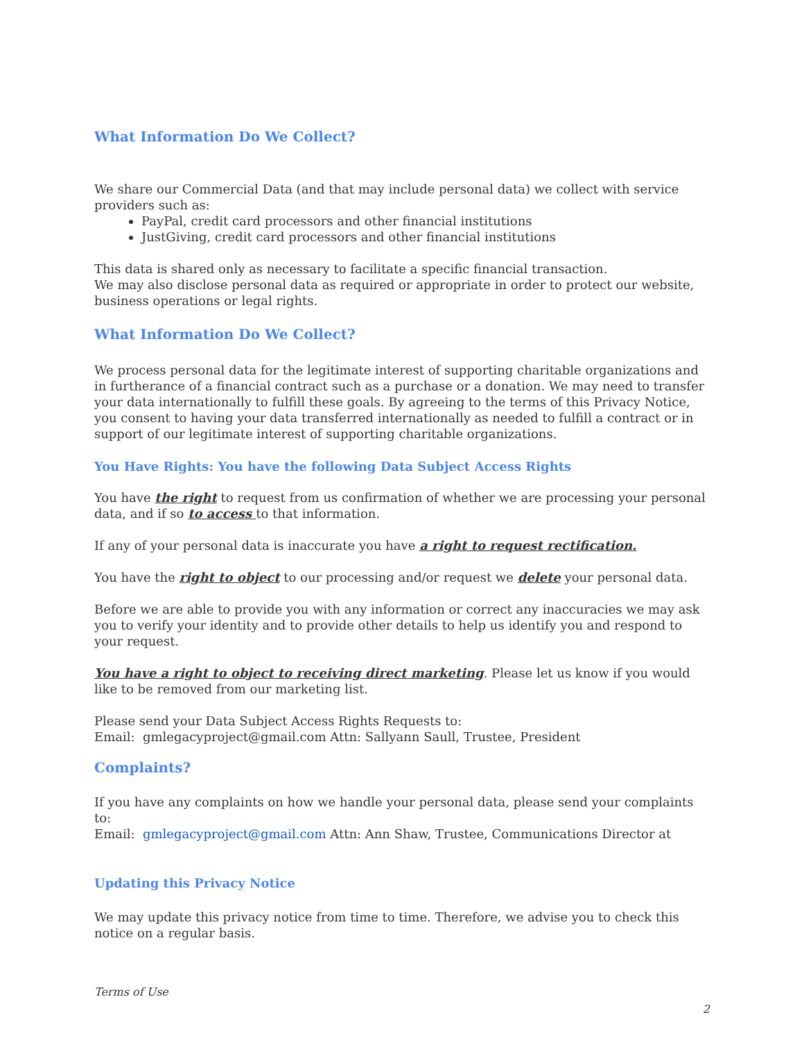What Information Do We Collect?
We share our Commercial Data (and that may include personal data) we collect with service providers such as:
PayPal, credit card processors and other financial institutions
JustGiving, credit card processors and other financial institutions
This data is shared only as necessary to facilitate a specific financial transaction.
We may also disclose personal data as required or appropriate in order to protect our website, business operations or legal rights.
What Information Do We Collect?
We process personal data for the legitimate interest of supporting charitable organizations and in furtherance of a financial contract such as a purchase or a donation. We may need to transfer your data internationally to fulfill these goals. By agreeing to the terms of this Privacy Notice, you consent to having your data transferred internationally as needed to fulfill a contract or in support of our legitimate interest of supporting charitable organizations.
You Have Rights: You have the following Data Subject Access Rights
You have the right to request from us confirmation of whether we are processing your personal data, and if so to access to that information.
If any of your personal data is inaccurate you have a right to request rectification.
You have the right to object to our processing and/or request we delete your personal data.
Before we are able to provide you with any information or correct any inaccuracies we may ask you to verify your identity and to provide other details to help us identify you and respond to your request.
You have a right to object to receiving direct marketing. Please let us know if you would like to be removed from our marketing list.
Please send your Data Subject Access Rights Requests to:
Email: gmlegacyproject@gmail.com Attn: Sallyann Saull, Trustee, President
Complaints?
If you have any complaints on how we handle your personal data, please send your complaints to:
Email: gmlegacyproject@gmail.com Attn: Ann Shaw, Trustee, Communications Director at
Updating this Privacy Notice
We may update this privacy notice from time to time. Therefore, we advise you to check this notice on a regular basis.
Terms of Use
2